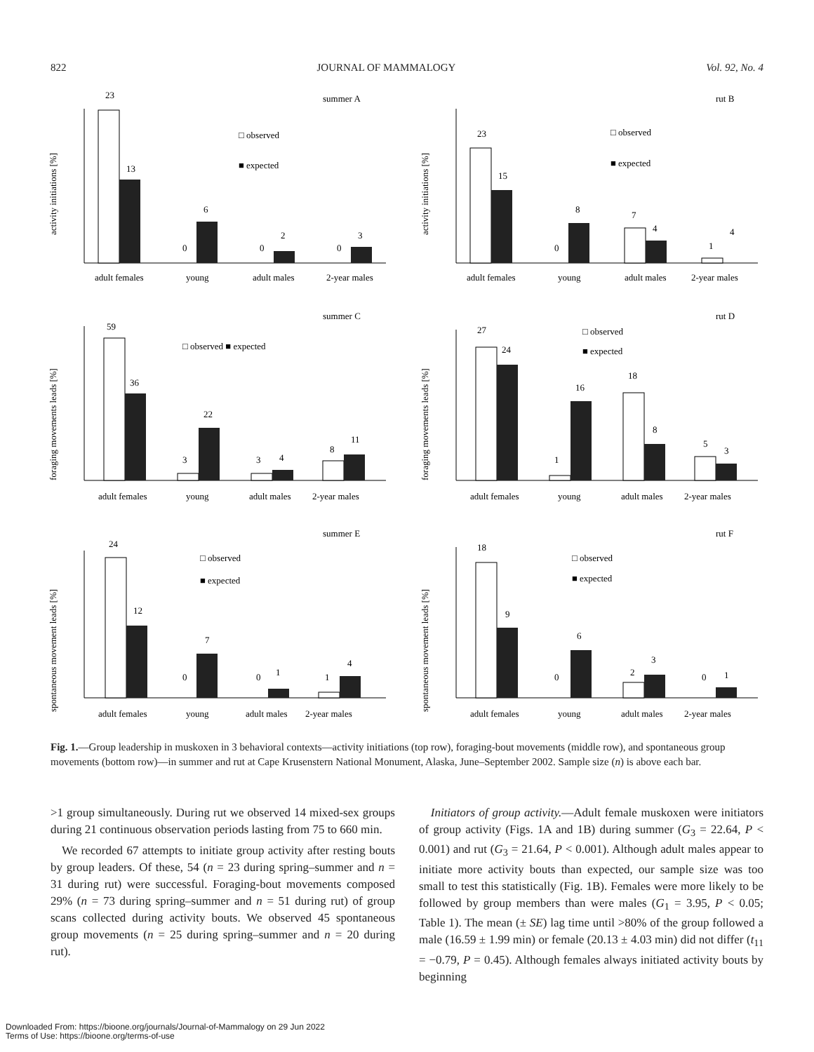822 JOURNAL OF MAMMALOGY Vol. 92, No. 4
summer A
activity initiations [%]
23
13
0
6
0
2
0
3
□ observed
■ expected
adult females
young
adult males
2-year males
rut B
activity initiations [%]
23
15
0
8
7
4
1
4
□ observed
■ expected
adult females
young
adult males
2-year males
summer C
foraging movements leads [%]
59
36
3
22
3
4
8
11
□ observed ■ expected
adult females
young
adult males
2-year males
rut D
foraging movements leads [%]
27
24
1
16
18
8
5
3
□ observed
■ expected
adult females
young
adult males
2-year males
summer E
spontaneous movement leads [%]
24
12
0
7
0
1
1
4
□ observed
■ expected
adult females
young
adult males
2-year males
rut F
spontaneous movement leads [%]
18
9
0
6
2
3
0
1
□ observed
■ expected
adult females
young
adult males
2-year males
Fig. 1.—Group leadership in muskoxen in 3 behavioral contexts—activity initiations (top row), foraging-bout movements (middle row), and spontaneous group movements (bottom row)—in summer and rut at Cape Krusenstern National Monument, Alaska, June–September 2002. Sample size (n) is above each bar.
>1 group simultaneously. During rut we observed 14 mixed-sex groups during 21 continuous observation periods lasting from 75 to 660 min.
We recorded 67 attempts to initiate group activity after resting bouts by group leaders. Of these, 54 (n = 23 during spring–summer and n = 31 during rut) were successful. Foraging-bout movements composed 29% (n = 73 during spring–summer and n = 51 during rut) of group scans collected during activity bouts. We observed 45 spontaneous group movements (n = 25 during spring–summer and n = 20 during rut).
Initiators of group activity.—Adult female muskoxen were initiators of group activity (Figs. 1A and 1B) during summer (G<sub>3</sub> = 22.64, P < 0.001) and rut (G<sub>3</sub> = 21.64, P < 0.001). Although adult males appear to initiate more activity bouts than expected, our sample size was too small to test this statistically (Fig. 1B). Females were more likely to be followed by group members than were males (G<sub>1</sub> = 3.95, P < 0.05; Table 1). The mean (± SE) lag time until >80% of the group followed a male (16.59 ± 1.99 min) or female (20.13 ± 4.03 min) did not differ (t<sub>11</sub> = −0.79, P = 0.45). Although females always initiated activity bouts by beginning
Downloaded From: https://bioone.org/journals/Journal-of-Mammalogy on 29 Jun 2022
Terms of Use: https://bioone.org/terms-of-use